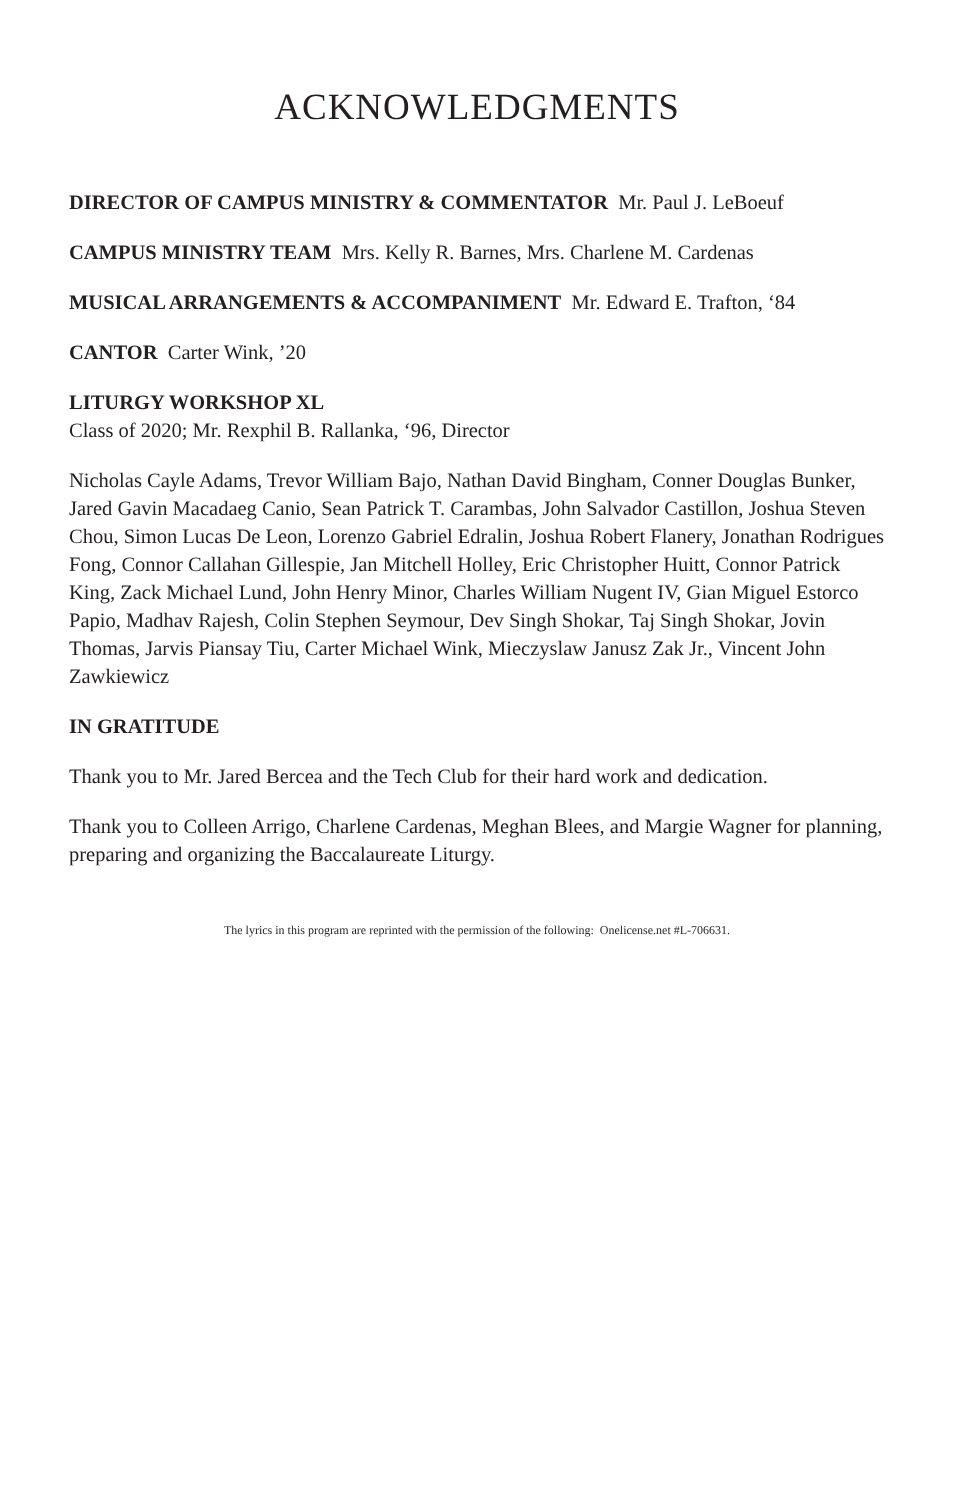ACKNOWLEDGMENTS
DIRECTOR OF CAMPUS MINISTRY & COMMENTATOR Mr. Paul J. LeBoeuf
CAMPUS MINISTRY TEAM Mrs. Kelly R. Barnes, Mrs. Charlene M. Cardenas
MUSICAL ARRANGEMENTS & ACCOMPANIMENT Mr. Edward E. Trafton, ‘84
CANTOR Carter Wink, ’20
LITURGY WORKSHOP XL
Class of 2020; Mr. Rexphil B. Rallanka, ‘96, Director
Nicholas Cayle Adams, Trevor William Bajo, Nathan David Bingham, Conner Douglas Bunker, Jared Gavin Macadaeg Canio, Sean Patrick T. Carambas, John Salvador Castillon, Joshua Steven Chou, Simon Lucas De Leon, Lorenzo Gabriel Edralin, Joshua Robert Flanery, Jonathan Rodrigues Fong, Connor Callahan Gillespie, Jan Mitchell Holley, Eric Christopher Huitt, Connor Patrick King, Zack Michael Lund, John Henry Minor, Charles William Nugent IV, Gian Miguel Estorco Papio, Madhav Rajesh, Colin Stephen Seymour, Dev Singh Shokar, Taj Singh Shokar, Jovin Thomas, Jarvis Piansay Tiu, Carter Michael Wink, Mieczyslaw Janusz Zak Jr., Vincent John Zawkiewicz
IN GRATITUDE
Thank you to Mr. Jared Bercea and the Tech Club for their hard work and dedication.
Thank you to Colleen Arrigo, Charlene Cardenas, Meghan Blees, and Margie Wagner for planning, preparing and organizing the Baccalaureate Liturgy.
The lyrics in this program are reprinted with the permission of the following: Onelicense.net #L-706631.